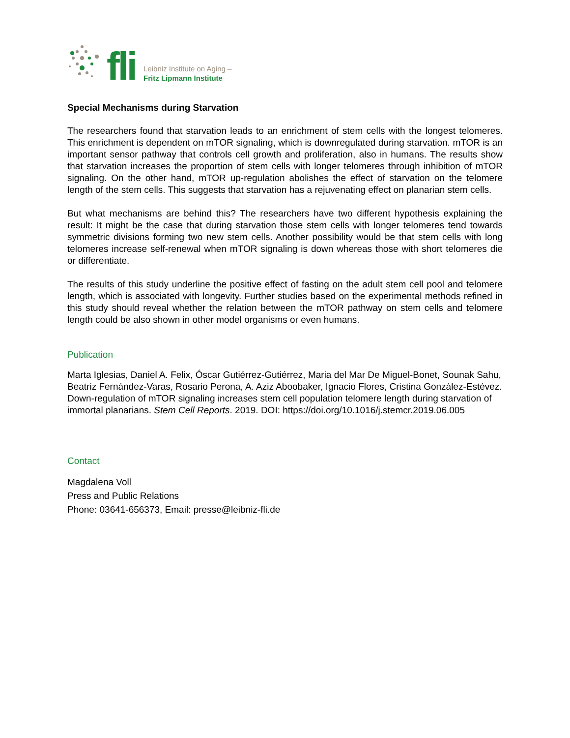fli
Leibniz Institute on Aging –
Fritz Lipmann Institute
Special Mechanisms during Starvation
The researchers found that starvation leads to an enrichment of stem cells with the longest telomeres. This enrichment is dependent on mTOR signaling, which is downregulated during starvation. mTOR is an important sensor pathway that controls cell growth and proliferation, also in humans. The results show that starvation increases the proportion of stem cells with longer telomeres through inhibition of mTOR signaling. On the other hand, mTOR up-regulation abolishes the effect of starvation on the telomere length of the stem cells. This suggests that starvation has a rejuvenating effect on planarian stem cells.
But what mechanisms are behind this? The researchers have two different hypothesis explaining the result: It might be the case that during starvation those stem cells with longer telomeres tend towards symmetric divisions forming two new stem cells. Another possibility would be that stem cells with long telomeres increase self-renewal when mTOR signaling is down whereas those with short telomeres die or differentiate.
The results of this study underline the positive effect of fasting on the adult stem cell pool and telomere length, which is associated with longevity. Further studies based on the experimental methods refined in this study should reveal whether the relation between the mTOR pathway on stem cells and telomere length could be also shown in other model organisms or even humans.
Publication
Marta Iglesias, Daniel A. Felix, Óscar Gutiérrez-Gutiérrez, Maria del Mar De Miguel-Bonet, Sounak Sahu, Beatriz Fernández-Varas, Rosario Perona, A. Aziz Aboobaker, Ignacio Flores, Cristina González-Estévez. Down-regulation of mTOR signaling increases stem cell population telomere length during starvation of immortal planarians. Stem Cell Reports. 2019. DOI: https://doi.org/10.1016/j.stemcr.2019.06.005
Contact
Magdalena Voll
Press and Public Relations
Phone: 03641-656373, Email: presse@leibniz-fli.de